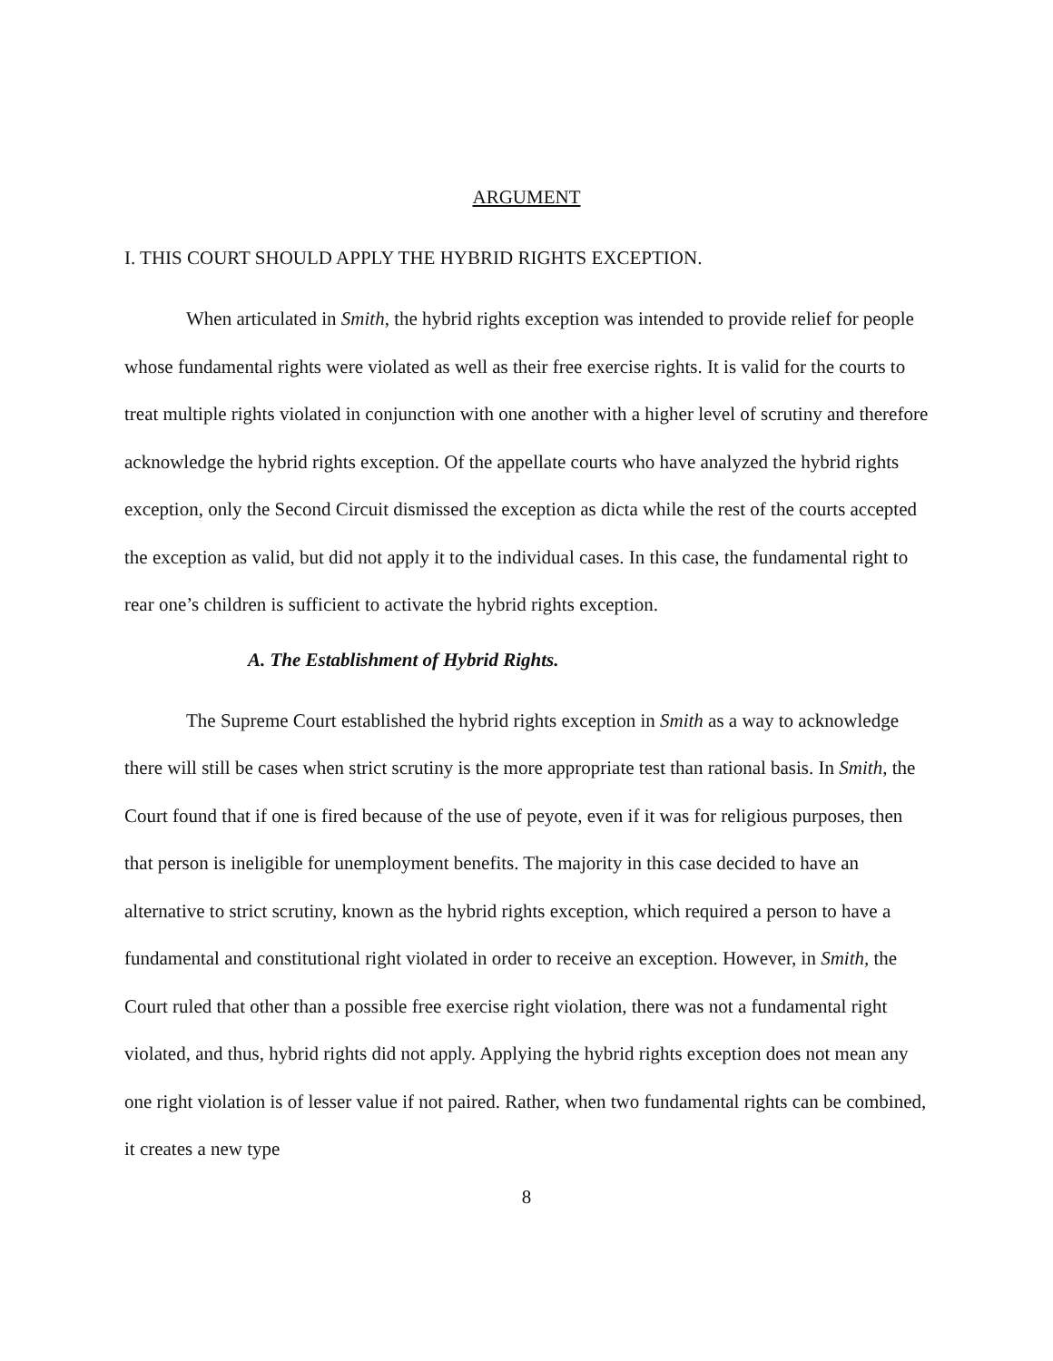ARGUMENT
I. THIS COURT SHOULD APPLY THE HYBRID RIGHTS EXCEPTION.
When articulated in Smith, the hybrid rights exception was intended to provide relief for people whose fundamental rights were violated as well as their free exercise rights. It is valid for the courts to treat multiple rights violated in conjunction with one another with a higher level of scrutiny and therefore acknowledge the hybrid rights exception. Of the appellate courts who have analyzed the hybrid rights exception, only the Second Circuit dismissed the exception as dicta while the rest of the courts accepted the exception as valid, but did not apply it to the individual cases. In this case, the fundamental right to rear one’s children is sufficient to activate the hybrid rights exception.
A. The Establishment of Hybrid Rights.
The Supreme Court established the hybrid rights exception in Smith as a way to acknowledge there will still be cases when strict scrutiny is the more appropriate test than rational basis. In Smith, the Court found that if one is fired because of the use of peyote, even if it was for religious purposes, then that person is ineligible for unemployment benefits. The majority in this case decided to have an alternative to strict scrutiny, known as the hybrid rights exception, which required a person to have a fundamental and constitutional right violated in order to receive an exception. However, in Smith, the Court ruled that other than a possible free exercise right violation, there was not a fundamental right violated, and thus, hybrid rights did not apply. Applying the hybrid rights exception does not mean any one right violation is of lesser value if not paired. Rather, when two fundamental rights can be combined, it creates a new type
8